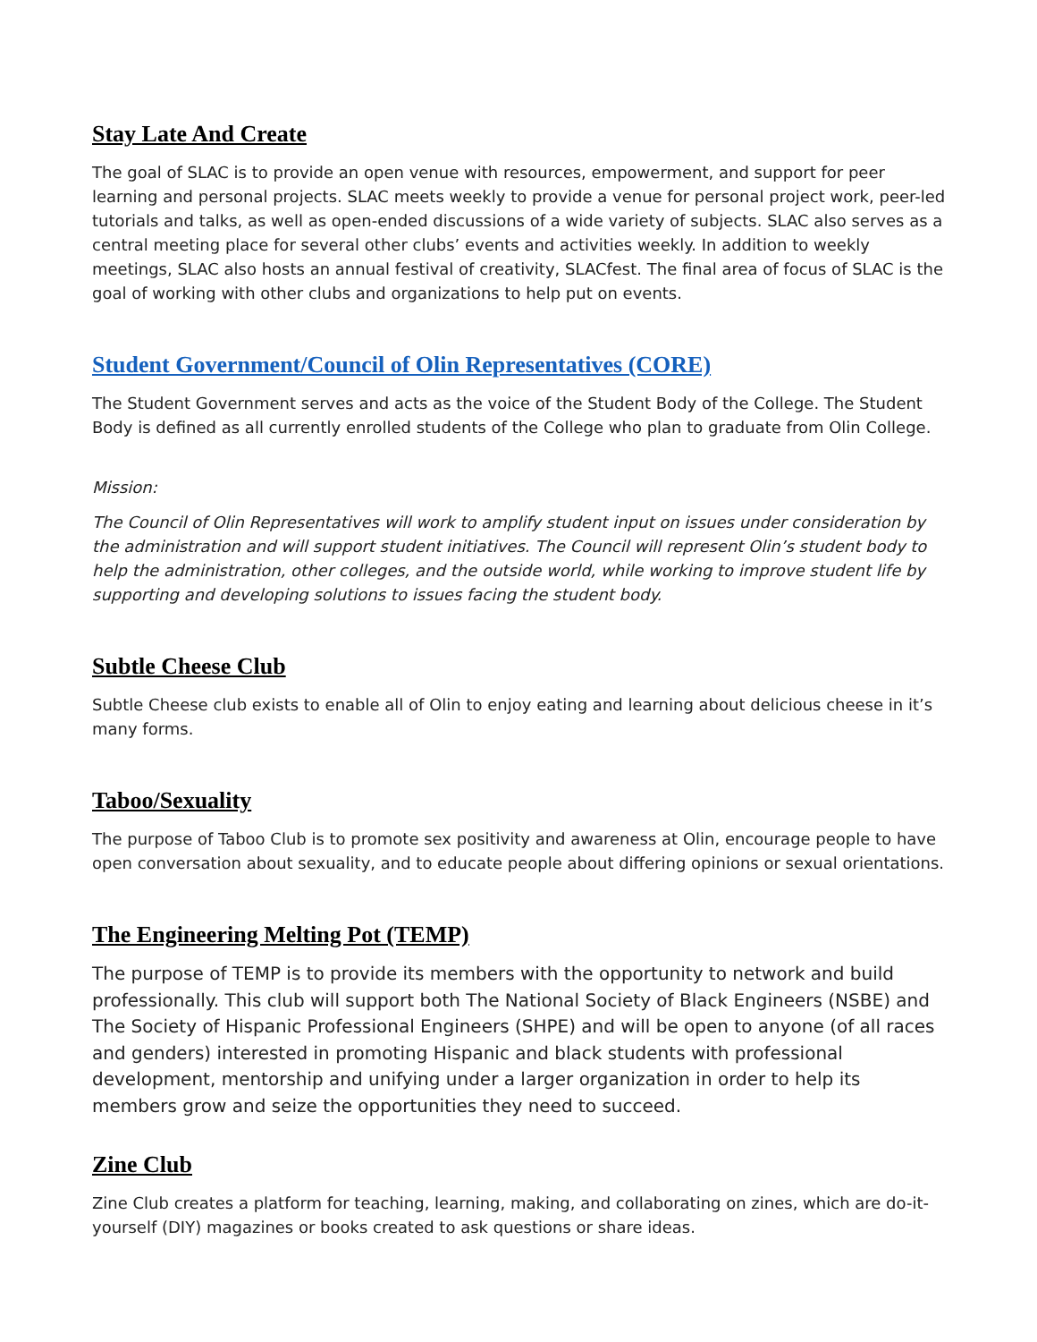Stay Late And Create
The goal of SLAC is to provide an open venue with resources, empowerment, and support for peer learning and personal projects. SLAC meets weekly to provide a venue for personal project work, peer-led tutorials and talks, as well as open-ended discussions of a wide variety of subjects. SLAC also serves as a central meeting place for several other clubs’ events and activities weekly. In addition to weekly meetings, SLAC also hosts an annual festival of creativity, SLACfest. The final area of focus of SLAC is the goal of working with other clubs and organizations to help put on events.
Student Government/Council of Olin Representatives (CORE)
The Student Government serves and acts as the voice of the Student Body of the College. The Student Body is defined as all currently enrolled students of the College who plan to graduate from Olin College.
Mission:
The Council of Olin Representatives will work to amplify student input on issues under consideration by the administration and will support student initiatives. The Council will represent Olin’s student body to help the administration, other colleges, and the outside world, while working to improve student life by supporting and developing solutions to issues facing the student body.
Subtle Cheese Club
Subtle Cheese club exists to enable all of Olin to enjoy eating and learning about delicious cheese in it’s many forms.
Taboo/Sexuality
The purpose of Taboo Club is to promote sex positivity and awareness at Olin, encourage people to have open conversation about sexuality, and to educate people about differing opinions or sexual orientations.
The Engineering Melting Pot (TEMP)
The purpose of TEMP is to provide its members with the opportunity to network and build professionally. This club will support both The National Society of Black Engineers (NSBE) and The Society of Hispanic Professional Engineers (SHPE) and will be open to anyone (of all races and genders) interested in promoting Hispanic and black students with professional development, mentorship and unifying under a larger organization in order to help its members grow and seize the opportunities they need to succeed.
Zine Club
Zine Club creates a platform for teaching, learning, making, and collaborating on zines, which are do-it-yourself (DIY) magazines or books created to ask questions or share ideas.